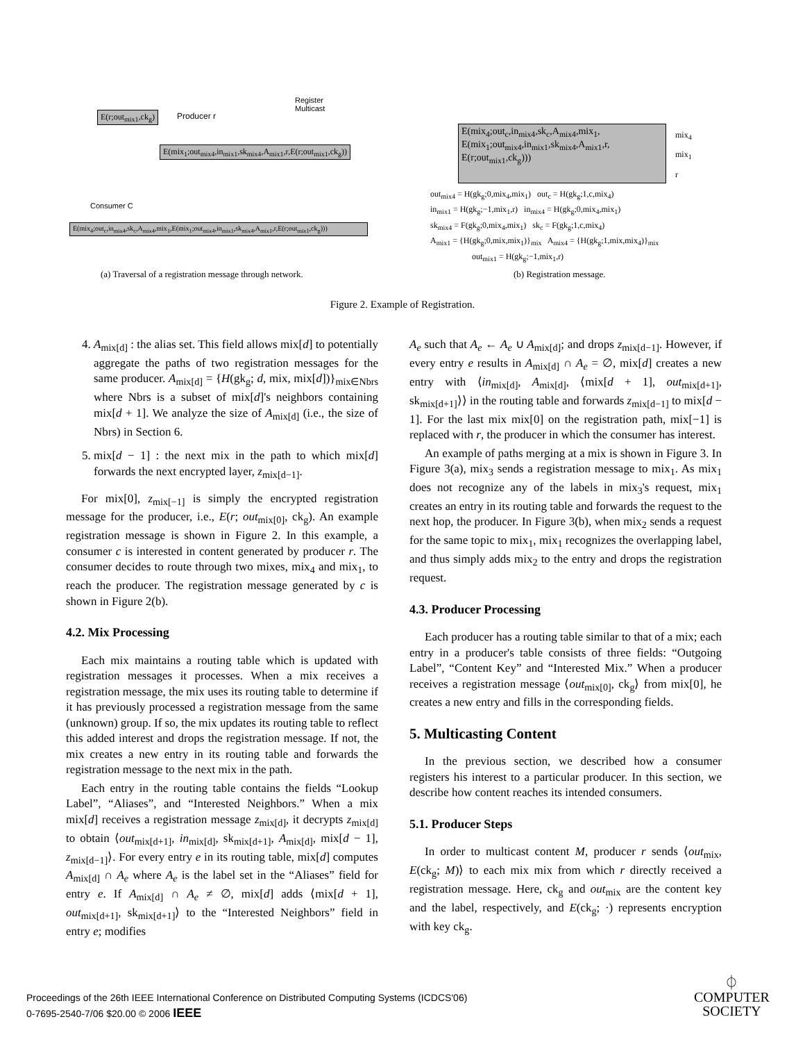E(r;out<sub>mix1</sub>,ck<sub>g</sub>) Producer r
Register
Multicast
E(mix<sub>1</sub>;out<sub>mix4</sub>,in<sub>mix1</sub>,sk<sub>mix4</sub>,A<sub>mix1</sub>,r,E(r;out<sub>mix1</sub>,ck<sub>g</sub>))
Consumer C
E(mix<sub>4</sub>;out<sub>c</sub>,in<sub>mix4</sub>,sk<sub>c</sub>,A<sub>mix4</sub>,mix<sub>1</sub>,E(mix<sub>1</sub>;out<sub>mix4</sub>,in<sub>mix1</sub>,sk<sub>mix4</sub>,A<sub>mix1</sub>,r,E(r;out<sub>mix1</sub>,ck<sub>g</sub>)))
E(mix<sub>4</sub>;out<sub>c</sub>,in<sub>mix4</sub>,sk<sub>c</sub>,A<sub>mix4</sub>,mix<sub>1</sub>,
E(mix<sub>1</sub>;out<sub>mix4</sub>,in<sub>mix1</sub>,sk<sub>mix4</sub>,A<sub>mix1</sub>,r,
E(r;out<sub>mix1</sub>,ck<sub>g</sub>)))
mix<sub>4</sub>
mix<sub>1</sub>
r
out<sub>mix4</sub> = H(gk<sub>g</sub>;0,mix<sub>4</sub>,mix<sub>1</sub>) out<sub>c</sub> = H(gk<sub>g</sub>;1,c,mix<sub>4</sub>)
in<sub>mix1</sub> = H(gk<sub>g</sub>;−1,mix<sub>1</sub>,r) in<sub>mix4</sub> = H(gk<sub>g</sub>;0,mix<sub>4</sub>,mix<sub>1</sub>)
sk<sub>mix4</sub> = F(gk<sub>g</sub>;0,mix<sub>4</sub>,mix<sub>1</sub>) sk<sub>c</sub> = F(gk<sub>g</sub>;1,c,mix<sub>4</sub>)
A<sub>mix1</sub> = {H(gk<sub>g</sub>;0,mix,mix<sub>1</sub>)}<sub>mix</sub> A<sub>mix4</sub> = {H(gk<sub>g</sub>;1,mix,mix<sub>4</sub>)}<sub>mix</sub>
out<sub>mix1</sub> = H(gk<sub>g</sub>;−1,mix<sub>1</sub>,r)
(a) Traversal of a registration message through network.
(b) Registration message.
Figure 2. Example of Registration.
4. A<sub>mix[d]</sub> : the alias set. This field allows mix[d] to potentially aggregate the paths of two registration messages for the same producer. A<sub>mix[d]</sub> = {H(gk<sub>g</sub>; d, mix, mix[d])}<sub>mix∈Nbrs</sub> where Nbrs is a subset of mix[d]'s neighbors containing mix[d + 1]. We analyze the size of A<sub>mix[d]</sub> (i.e., the size of Nbrs) in Section 6.
5. mix[d − 1] : the next mix in the path to which mix[d] forwards the next encrypted layer, z<sub>mix[d−1]</sub>.
For mix[0], z<sub>mix[−1]</sub> is simply the encrypted registration message for the producer, i.e., E(r; out<sub>mix[0]</sub>, ck<sub>g</sub>). An example registration message is shown in Figure 2. In this example, a consumer c is interested in content generated by producer r. The consumer decides to route through two mixes, mix<sub>4</sub> and mix<sub>1</sub>, to reach the producer. The registration message generated by c is shown in Figure 2(b).
4.2. Mix Processing
Each mix maintains a routing table which is updated with registration messages it processes. When a mix receives a registration message, the mix uses its routing table to determine if it has previously processed a registration message from the same (unknown) group. If so, the mix updates its routing table to reflect this added interest and drops the registration message. If not, the mix creates a new entry in its routing table and forwards the registration message to the next mix in the path.
Each entry in the routing table contains the fields “Lookup Label”, “Aliases”, and “Interested Neighbors.” When a mix mix[d] receives a registration message z<sub>mix[d]</sub>, it decrypts z<sub>mix[d]</sub> to obtain ⟨out<sub>mix[d+1]</sub>, in<sub>mix[d]</sub>, sk<sub>mix[d+1]</sub>, A<sub>mix[d]</sub>, mix[d − 1], z<sub>mix[d−1]</sub>⟩. For every entry e in its routing table, mix[d] computes A<sub>mix[d]</sub> ∩ A<sub>e</sub> where A<sub>e</sub> is the label set in the “Aliases” field for entry e. If A<sub>mix[d]</sub> ∩ A<sub>e</sub> ≠ ∅, mix[d] adds ⟨mix[d + 1], out<sub>mix[d+1]</sub>, sk<sub>mix[d+1]</sub>⟩ to the “Interested Neighbors” field in entry e; modifies
A<sub>e</sub> such that A<sub>e</sub> ← A<sub>e</sub> ∪ A<sub>mix[d]</sub>; and drops z<sub>mix[d−1]</sub>. However, if every entry e results in A<sub>mix[d]</sub> ∩ A<sub>e</sub> = ∅, mix[d] creates a new entry with ⟨in<sub>mix[d]</sub>, A<sub>mix[d]</sub>, ⟨mix[d + 1], out<sub>mix[d+1]</sub>, sk<sub>mix[d+1]</sub>⟩⟩ in the routing table and forwards z<sub>mix[d−1]</sub> to mix[d − 1]. For the last mix mix[0] on the registration path, mix[−1] is replaced with r, the producer in which the consumer has interest.
An example of paths merging at a mix is shown in Figure 3. In Figure 3(a), mix<sub>3</sub> sends a registration message to mix<sub>1</sub>. As mix<sub>1</sub> does not recognize any of the labels in mix<sub>3</sub>'s request, mix<sub>1</sub> creates an entry in its routing table and forwards the request to the next hop, the producer. In Figure 3(b), when mix<sub>2</sub> sends a request for the same topic to mix<sub>1</sub>, mix<sub>1</sub> recognizes the overlapping label, and thus simply adds mix<sub>2</sub> to the entry and drops the registration request.
4.3. Producer Processing
Each producer has a routing table similar to that of a mix; each entry in a producer's table consists of three fields: “Outgoing Label”, “Content Key” and “Interested Mix.” When a producer receives a registration message ⟨out<sub>mix[0]</sub>, ck<sub>g</sub>⟩ from mix[0], he creates a new entry and fills in the corresponding fields.
5. Multicasting Content
In the previous section, we described how a consumer registers his interest to a particular producer. In this section, we describe how content reaches its intended consumers.
5.1. Producer Steps
In order to multicast content M, producer r sends ⟨out<sub>mix</sub>, E(ck<sub>g</sub>; M)⟩ to each mix mix from which r directly received a registration message. Here, ck<sub>g</sub> and out<sub>mix</sub> are the content key and the label, respectively, and E(ck<sub>g</sub>; ·) represents encryption with key ck<sub>g</sub>.
Proceedings of the 26th IEEE International Conference on Distributed Computing Systems (ICDCS'06)
0-7695-2540-7/06 $20.00 © 2006 IEEE
⏀
COMPUTER
SOCIETY